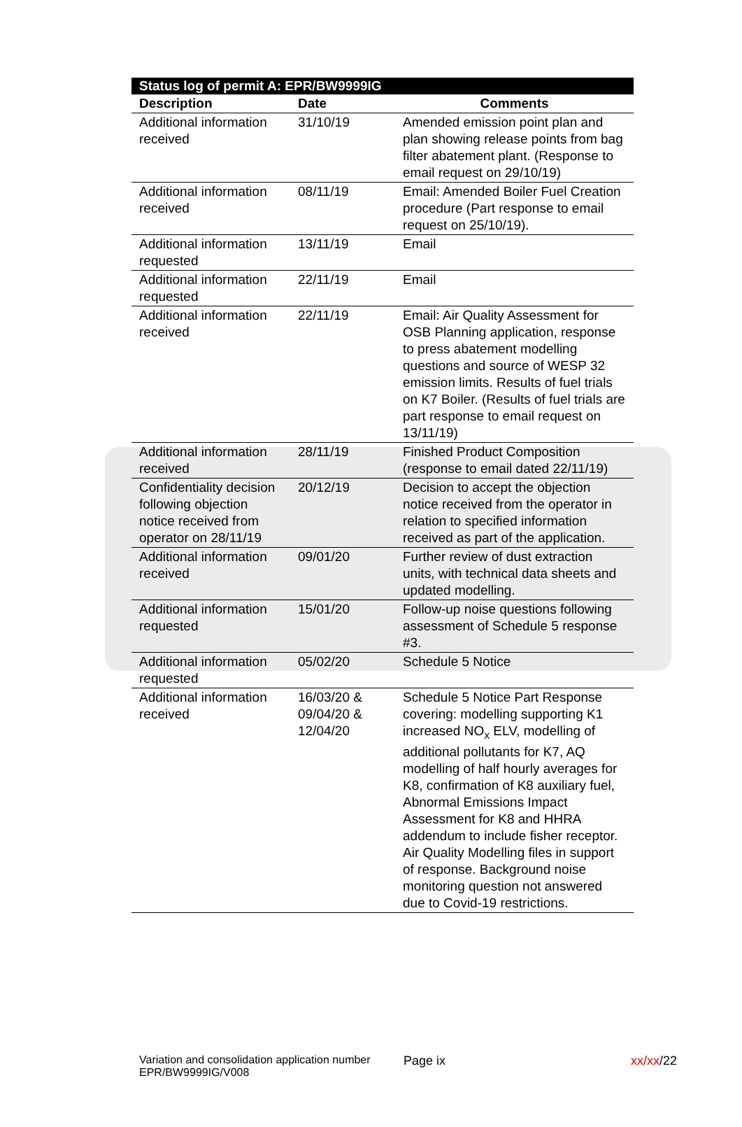| Status log of permit A: EPR/BW9999IG | | |
| --- | --- | --- |
| Description | Date | Comments |
| Additional information received | 31/10/19 | Amended emission point plan and plan showing release points from bag filter abatement plant. (Response to email request on 29/10/19) |
| Additional information received | 08/11/19 | Email: Amended Boiler Fuel Creation procedure (Part response to email request on 25/10/19). |
| Additional information requested | 13/11/19 | Email |
| Additional information requested | 22/11/19 | Email |
| Additional information received | 22/11/19 | Email: Air Quality Assessment for OSB Planning application, response to press abatement modelling questions and source of WESP 32 emission limits. Results of fuel trials on K7 Boiler. (Results of fuel trials are part response to email request on 13/11/19) |
| Additional information received | 28/11/19 | Finished Product Composition (response to email dated 22/11/19) |
| Confidentiality decision following objection notice received from operator on 28/11/19 | 20/12/19 | Decision to accept the objection notice received from the operator in relation to specified information received as part of the application. |
| Additional information received | 09/01/20 | Further review of dust extraction units, with technical data sheets and updated modelling. |
| Additional information requested | 15/01/20 | Follow-up noise questions following assessment of Schedule 5 response #3. |
| Additional information requested | 05/02/20 | Schedule 5 Notice |
| Additional information received | 16/03/20 & 09/04/20 & 12/04/20 | Schedule 5 Notice Part Response covering: modelling supporting K1 increased NO<sub>x</sub> ELV, modelling of additional pollutants for K7, AQ modelling of half hourly averages for K8, confirmation of K8 auxiliary fuel, Abnormal Emissions Impact Assessment for K8 and HHRA addendum to include fisher receptor. Air Quality Modelling files in support of response. Background noise monitoring question not answered due to Covid-19 restrictions. |
Variation and consolidation application number EPR/BW9999IG/V008
Page ix xx/xx/22